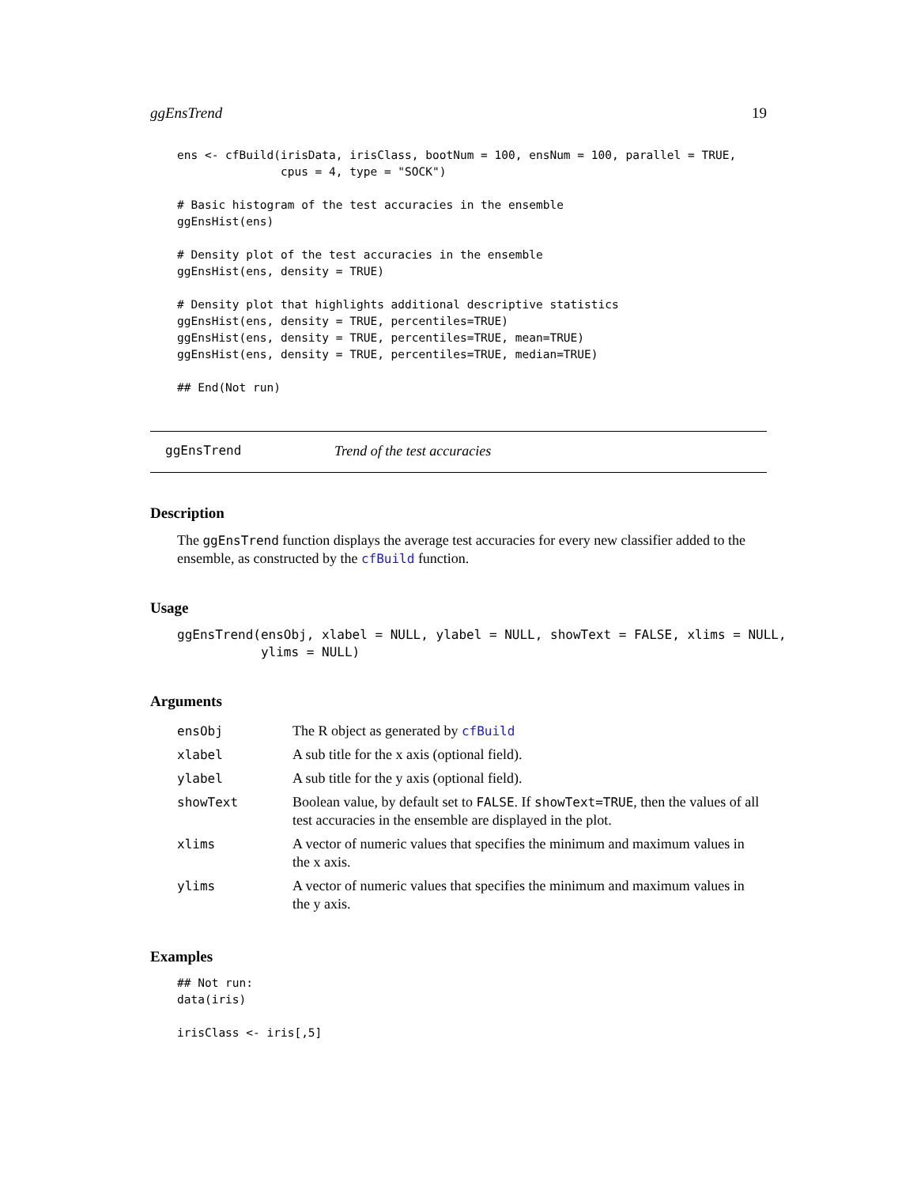ggEnsTrend 19
ens <- cfBuild(irisData, irisClass, bootNum = 100, ensNum = 100, parallel = TRUE,
               cpus = 4, type = "SOCK")

# Basic histogram of the test accuracies in the ensemble
ggEnsHist(ens)

# Density plot of the test accuracies in the ensemble
ggEnsHist(ens, density = TRUE)

# Density plot that highlights additional descriptive statistics
ggEnsHist(ens, density = TRUE, percentiles=TRUE)
ggEnsHist(ens, density = TRUE, percentiles=TRUE, mean=TRUE)
ggEnsHist(ens, density = TRUE, percentiles=TRUE, median=TRUE)

## End(Not run)
ggEnsTrend Trend of the test accuracies
Description
The ggEnsTrend function displays the average test accuracies for every new classifier added to the ensemble, as constructed by the cfBuild function.
Usage
ggEnsTrend(ensObj, xlabel = NULL, ylabel = NULL, showText = FALSE, xlims = NULL,
           ylims = NULL)
Arguments
| ensObj | The R object as generated by cfBuild |
| xlabel | A sub title for the x axis (optional field). |
| ylabel | A sub title for the y axis (optional field). |
| showText | Boolean value, by default set to FALSE . If showText=TRUE , then the values of all test accuracies in the ensemble are displayed in the plot. |
| xlims | A vector of numeric values that specifies the minimum and maximum values in the x axis. |
| ylims | A vector of numeric values that specifies the minimum and maximum values in the y axis. |
Examples
## Not run:
data(iris)

irisClass <- iris[,5]